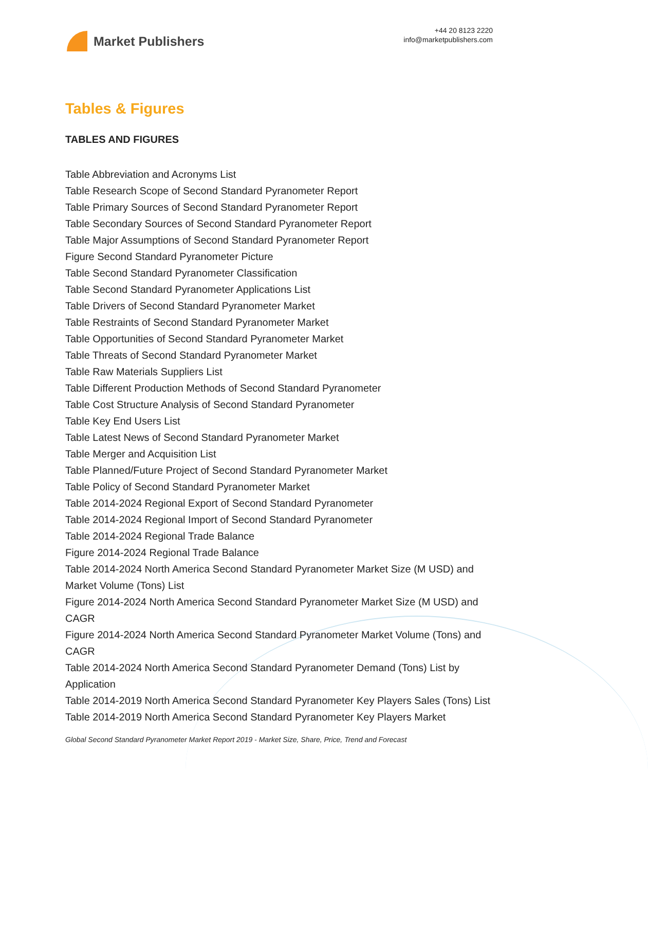Market Publishers
+44 20 8123 2220
info@marketpublishers.com
Tables & Figures
TABLES AND FIGURES
Table Abbreviation and Acronyms List
Table Research Scope of Second Standard Pyranometer Report
Table Primary Sources of Second Standard Pyranometer Report
Table Secondary Sources of Second Standard Pyranometer Report
Table Major Assumptions of Second Standard Pyranometer Report
Figure Second Standard Pyranometer Picture
Table Second Standard Pyranometer Classification
Table Second Standard Pyranometer Applications List
Table Drivers of Second Standard Pyranometer Market
Table Restraints of Second Standard Pyranometer Market
Table Opportunities of Second Standard Pyranometer Market
Table Threats of Second Standard Pyranometer Market
Table Raw Materials Suppliers List
Table Different Production Methods of Second Standard Pyranometer
Table Cost Structure Analysis of Second Standard Pyranometer
Table Key End Users List
Table Latest News of Second Standard Pyranometer Market
Table Merger and Acquisition List
Table Planned/Future Project of Second Standard Pyranometer Market
Table Policy of Second Standard Pyranometer Market
Table 2014-2024 Regional Export of Second Standard Pyranometer
Table 2014-2024 Regional Import of Second Standard Pyranometer
Table 2014-2024 Regional Trade Balance
Figure 2014-2024 Regional Trade Balance
Table 2014-2024 North America Second Standard Pyranometer Market Size (M USD) and Market Volume (Tons) List
Figure 2014-2024 North America Second Standard Pyranometer Market Size (M USD) and CAGR
Figure 2014-2024 North America Second Standard Pyranometer Market Volume (Tons) and CAGR
Table 2014-2024 North America Second Standard Pyranometer Demand (Tons) List by Application
Table 2014-2019 North America Second Standard Pyranometer Key Players Sales (Tons) List
Table 2014-2019 North America Second Standard Pyranometer Key Players Market
Global Second Standard Pyranometer Market Report 2019 - Market Size, Share, Price, Trend and Forecast